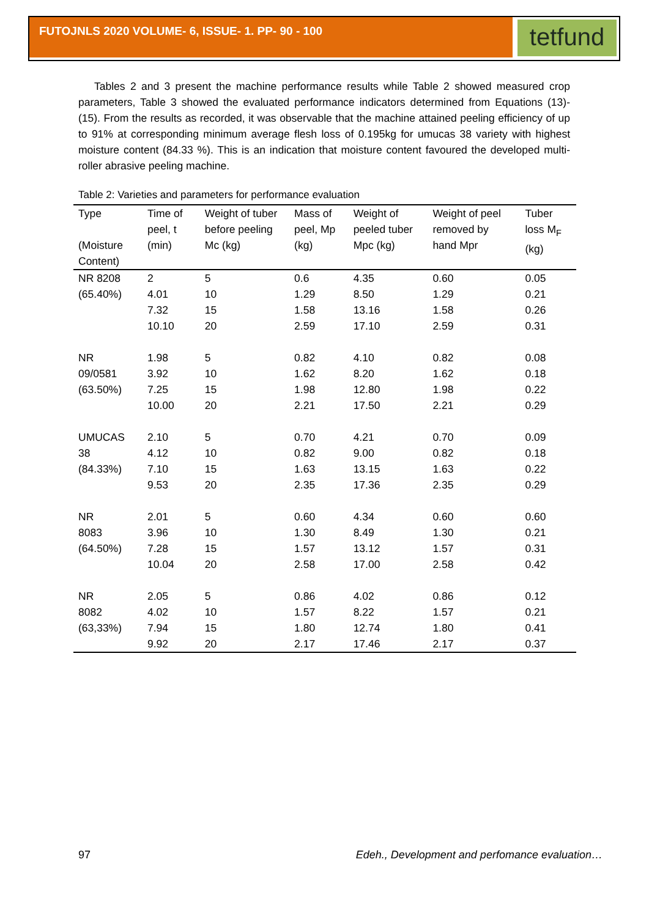FUTOJNLS 2020 VOLUME- 6, ISSUE- 1. PP- 90 - 100
tetfund
Tables 2 and 3 present the machine performance results while Table 2 showed measured crop parameters, Table 3 showed the evaluated performance indicators determined from Equations (13)- (15). From the results as recorded, it was observable that the machine attained peeling efficiency of up to 91% at corresponding minimum average flesh loss of 0.195kg for umucas 38 variety with highest moisture content (84.33 %). This is an indication that moisture content favoured the developed multi-roller abrasive peeling machine.
Table 2: Varieties and parameters for performance evaluation
| Type (Moisture Content) | Time of peel, t (min) | Weight of tuber before peeling Mc (kg) | Mass of peel, Mp (kg) | Weight of peeled tuber Mpc (kg) | Weight of peel removed by hand Mpr | Tuber loss M<sub>F</sub> (kg) |
| --- | --- | --- | --- | --- | --- | --- |
| NR 8208 (65.40%) | 2 | 5 | 0.6 | 4.35 | 0.60 | 0.05 |
| | 4.01 | 10 | 1.29 | 8.50 | 1.29 | 0.21 |
| | 7.32 | 15 | 1.58 | 13.16 | 1.58 | 0.26 |
| | 10.10 | 20 | 2.59 | 17.10 | 2.59 | 0.31 |
| NR 09/0581 (63.50%) | 1.98 | 5 | 0.82 | 4.10 | 0.82 | 0.08 |
| | 3.92 | 10 | 1.62 | 8.20 | 1.62 | 0.18 |
| | 7.25 | 15 | 1.98 | 12.80 | 1.98 | 0.22 |
| | 10.00 | 20 | 2.21 | 17.50 | 2.21 | 0.29 |
| UMUCAS 38 (84.33%) | 2.10 | 5 | 0.70 | 4.21 | 0.70 | 0.09 |
| | 4.12 | 10 | 0.82 | 9.00 | 0.82 | 0.18 |
| | 7.10 | 15 | 1.63 | 13.15 | 1.63 | 0.22 |
| | 9.53 | 20 | 2.35 | 17.36 | 2.35 | 0.29 |
| NR 8083 (64.50%) | 2.01 | 5 | 0.60 | 4.34 | 0.60 | 0.60 |
| | 3.96 | 10 | 1.30 | 8.49 | 1.30 | 0.21 |
| | 7.28 | 15 | 1.57 | 13.12 | 1.57 | 0.31 |
| | 10.04 | 20 | 2.58 | 17.00 | 2.58 | 0.42 |
| NR 8082 (63,33%) | 2.05 | 5 | 0.86 | 4.02 | 0.86 | 0.12 |
| | 4.02 | 10 | 1.57 | 8.22 | 1.57 | 0.21 |
| | 7.94 | 15 | 1.80 | 12.74 | 1.80 | 0.41 |
| | 9.92 | 20 | 2.17 | 17.46 | 2.17 | 0.37 |
97
Edeh., Development and perfomance evaluation…